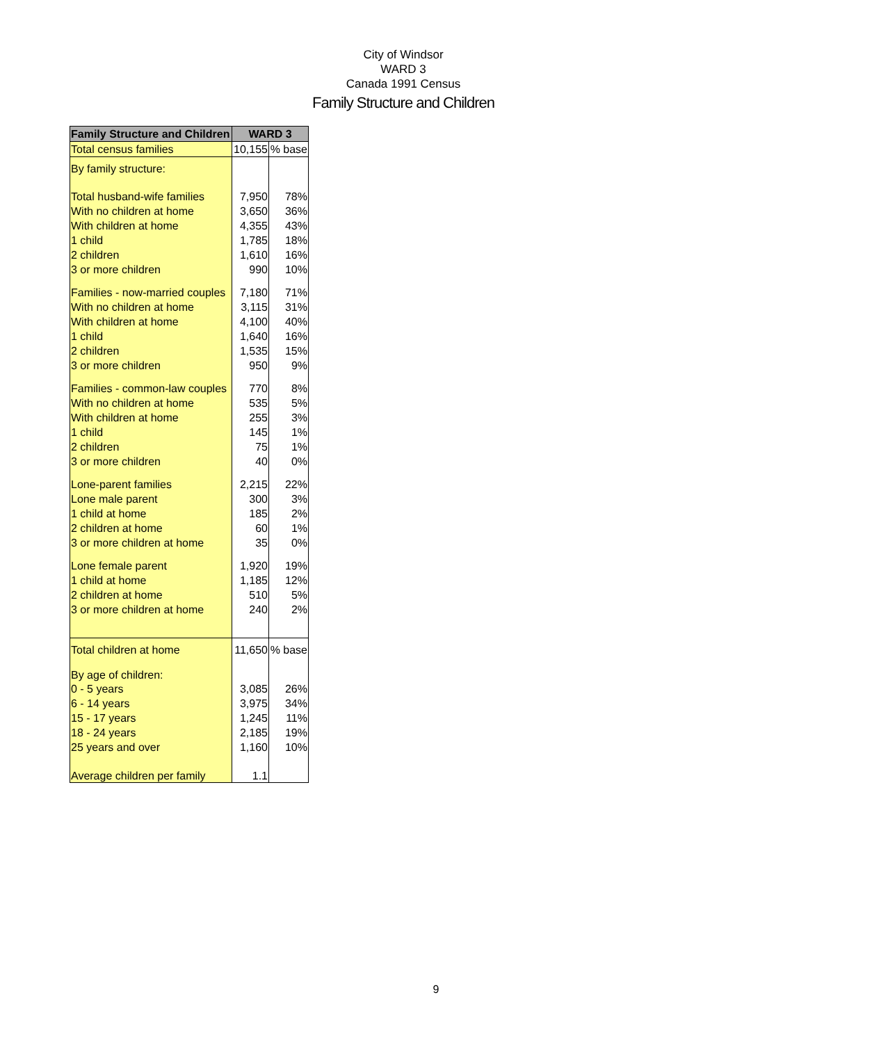City of Windsor
WARD 3
Canada 1991 Census
Family Structure and Children
| Family Structure and Children | WARD 3 | |
| --- | --- | --- |
| Total census families | 10,155 | % base |
| By family structure: | | |
| Total husband-wife families | 7,950 | 78% |
| With no children at home | 3,650 | 36% |
| With children at home | 4,355 | 43% |
| 1 child | 1,785 | 18% |
| 2 children | 1,610 | 16% |
| 3 or more children | 990 | 10% |
| Families - now-married couples | 7,180 | 71% |
| With no children at home | 3,115 | 31% |
| With children at home | 4,100 | 40% |
| 1 child | 1,640 | 16% |
| 2 children | 1,535 | 15% |
| 3 or more children | 950 | 9% |
| Families - common-law couples | 770 | 8% |
| With no children at home | 535 | 5% |
| With children at home | 255 | 3% |
| 1 child | 145 | 1% |
| 2 children | 75 | 1% |
| 3 or more children | 40 | 0% |
| Lone-parent families | 2,215 | 22% |
| Lone male parent | 300 | 3% |
| 1 child at home | 185 | 2% |
| 2 children at home | 60 | 1% |
| 3 or more children at home | 35 | 0% |
| Lone female parent | 1,920 | 19% |
| 1 child at home | 1,185 | 12% |
| 2 children at home | 510 | 5% |
| 3 or more children at home | 240 | 2% |
| Total children at home | 11,650 | % base |
| By age of children: | | |
| 0 - 5 years | 3,085 | 26% |
| 6 - 14 years | 3,975 | 34% |
| 15 - 17 years | 1,245 | 11% |
| 18 - 24 years | 2,185 | 19% |
| 25 years and over | 1,160 | 10% |
| Average children per family | 1.1 | |
9